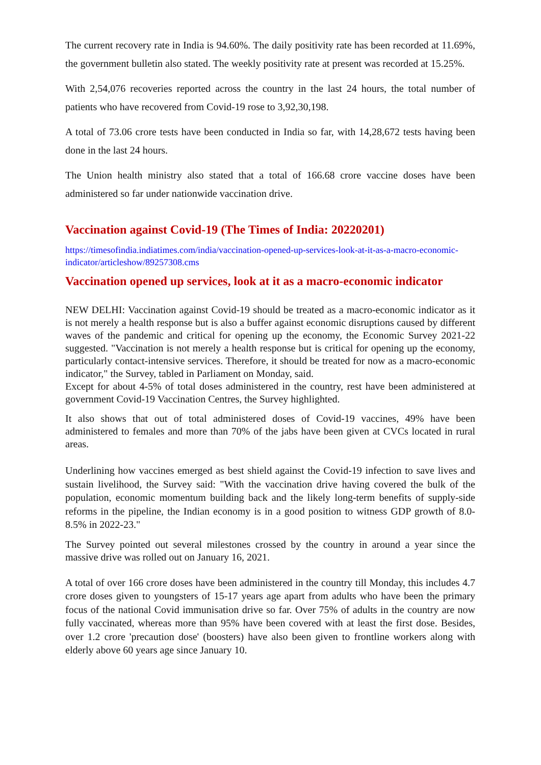The current recovery rate in India is 94.60%. The daily positivity rate has been recorded at 11.69%, the government bulletin also stated. The weekly positivity rate at present was recorded at 15.25%.
With 2,54,076 recoveries reported across the country in the last 24 hours, the total number of patients who have recovered from Covid-19 rose to 3,92,30,198.
A total of 73.06 crore tests have been conducted in India so far, with 14,28,672 tests having been done in the last 24 hours.
The Union health ministry also stated that a total of 166.68 crore vaccine doses have been administered so far under nationwide vaccination drive.
Vaccination against Covid-19 (The Times of India: 20220201)
https://timesofindia.indiatimes.com/india/vaccination-opened-up-services-look-at-it-as-a-macro-economic-indicator/articleshow/89257308.cms
Vaccination opened up services, look at it as a macro-economic indicator
NEW DELHI: Vaccination against Covid-19 should be treated as a macro-economic indicator as it is not merely a health response but is also a buffer against economic disruptions caused by different waves of the pandemic and critical for opening up the economy, the Economic Survey 2021-22 suggested. "Vaccination is not merely a health response but is critical for opening up the economy, particularly contact-intensive services. Therefore, it should be treated for now as a macro-economic indicator," the Survey, tabled in Parliament on Monday, said.
Except for about 4-5% of total doses administered in the country, rest have been administered at government Covid-19 Vaccination Centres, the Survey highlighted.
It also shows that out of total administered doses of Covid-19 vaccines, 49% have been administered to females and more than 70% of the jabs have been given at CVCs located in rural areas.
Underlining how vaccines emerged as best shield against the Covid-19 infection to save lives and sustain livelihood, the Survey said: "With the vaccination drive having covered the bulk of the population, economic momentum building back and the likely long-term benefits of supply-side reforms in the pipeline, the Indian economy is in a good position to witness GDP growth of 8.0-8.5% in 2022-23."
The Survey pointed out several milestones crossed by the country in around a year since the massive drive was rolled out on January 16, 2021.
A total of over 166 crore doses have been administered in the country till Monday, this includes 4.7 crore doses given to youngsters of 15-17 years age apart from adults who have been the primary focus of the national Covid immunisation drive so far. Over 75% of adults in the country are now fully vaccinated, whereas more than 95% have been covered with at least the first dose. Besides, over 1.2 crore 'precaution dose' (boosters) have also been given to frontline workers along with elderly above 60 years age since January 10.